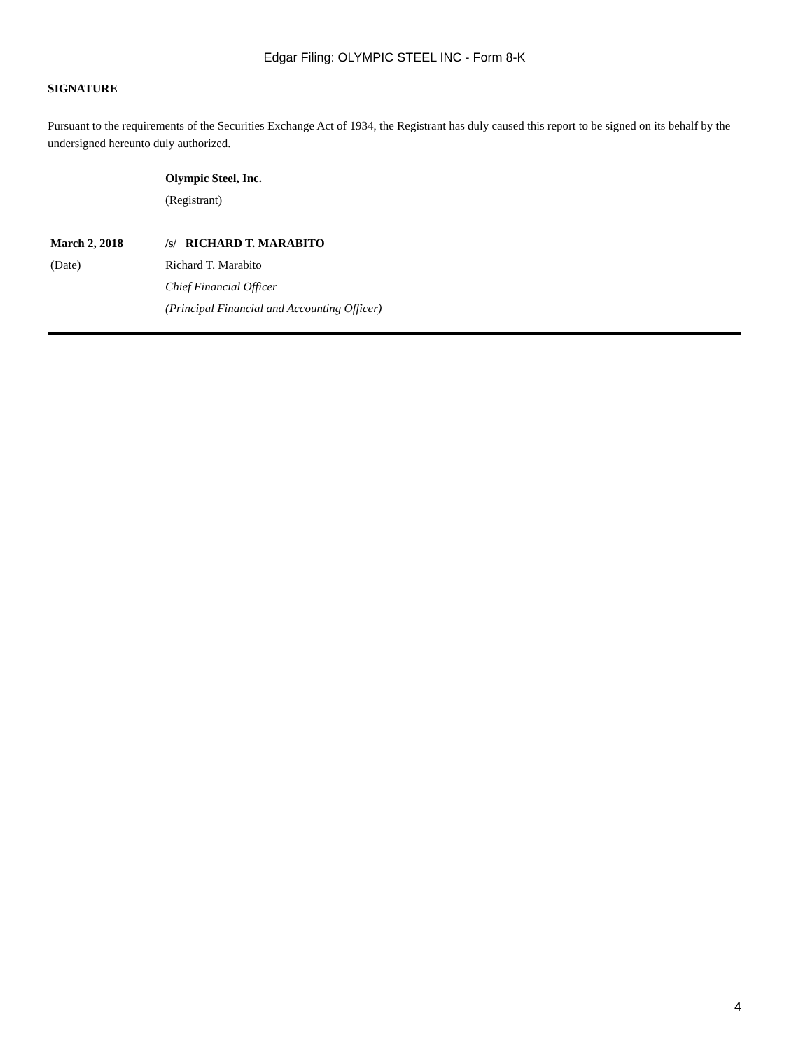Edgar Filing: OLYMPIC STEEL INC - Form 8-K
SIGNATURE
Pursuant to the requirements of the Securities Exchange Act of 1934, the Registrant has duly caused this report to be signed on its behalf by the undersigned hereunto duly authorized.
| | Olympic Steel, Inc. |
| | (Registrant) |
| March 2, 2018 | /s/ RICHARD T. MARABITO |
| (Date) | Richard T. Marabito |
| | Chief Financial Officer |
| | (Principal Financial and Accounting Officer) |
4